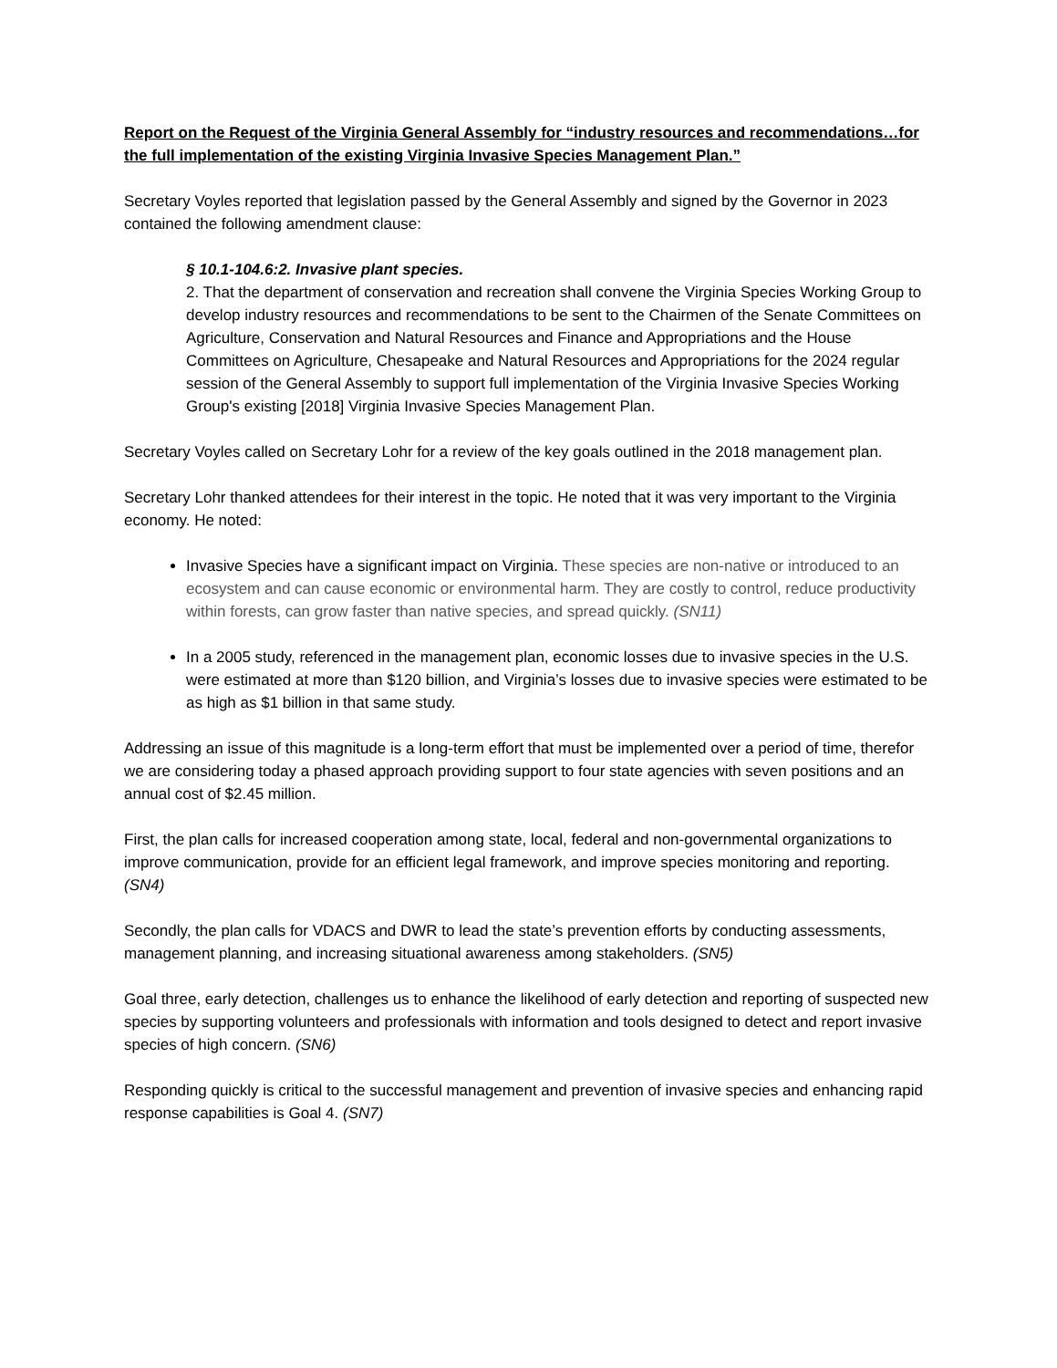Report on the Request of the Virginia General Assembly for “industry resources and recommendations…for the full implementation of the existing Virginia Invasive Species Management Plan.”
Secretary Voyles reported that legislation passed by the General Assembly and signed by the Governor in 2023 contained the following amendment clause:
§ 10.1-104.6:2. Invasive plant species.
2. That the department of conservation and recreation shall convene the Virginia Species Working Group to develop industry resources and recommendations to be sent to the Chairmen of the Senate Committees on Agriculture, Conservation and Natural Resources and Finance and Appropriations and the House Committees on Agriculture, Chesapeake and Natural Resources and Appropriations for the 2024 regular session of the General Assembly to support full implementation of the Virginia Invasive Species Working Group's existing [2018] Virginia Invasive Species Management Plan.
Secretary Voyles called on Secretary Lohr for a review of the key goals outlined in the 2018 management plan.
Secretary Lohr thanked attendees for their interest in the topic. He noted that it was very important to the Virginia economy. He noted:
Invasive Species have a significant impact on Virginia. These species are non-native or introduced to an ecosystem and can cause economic or environmental harm. They are costly to control, reduce productivity within forests, can grow faster than native species, and spread quickly. (SN11)
In a 2005 study, referenced in the management plan, economic losses due to invasive species in the U.S. were estimated at more than $120 billion, and Virginia’s losses due to invasive species were estimated to be as high as $1 billion in that same study.
Addressing an issue of this magnitude is a long-term effort that must be implemented over a period of time, therefor we are considering today a phased approach providing support to four state agencies with seven positions and an annual cost of $2.45 million.
First, the plan calls for increased cooperation among state, local, federal and non-governmental organizations to improve communication, provide for an efficient legal framework, and improve species monitoring and reporting. (SN4)
Secondly, the plan calls for VDACS and DWR to lead the state’s prevention efforts by conducting assessments, management planning, and increasing situational awareness among stakeholders. (SN5)
Goal three, early detection, challenges us to enhance the likelihood of early detection and reporting of suspected new species by supporting volunteers and professionals with information and tools designed to detect and report invasive species of high concern. (SN6)
Responding quickly is critical to the successful management and prevention of invasive species and enhancing rapid response capabilities is Goal 4. (SN7)